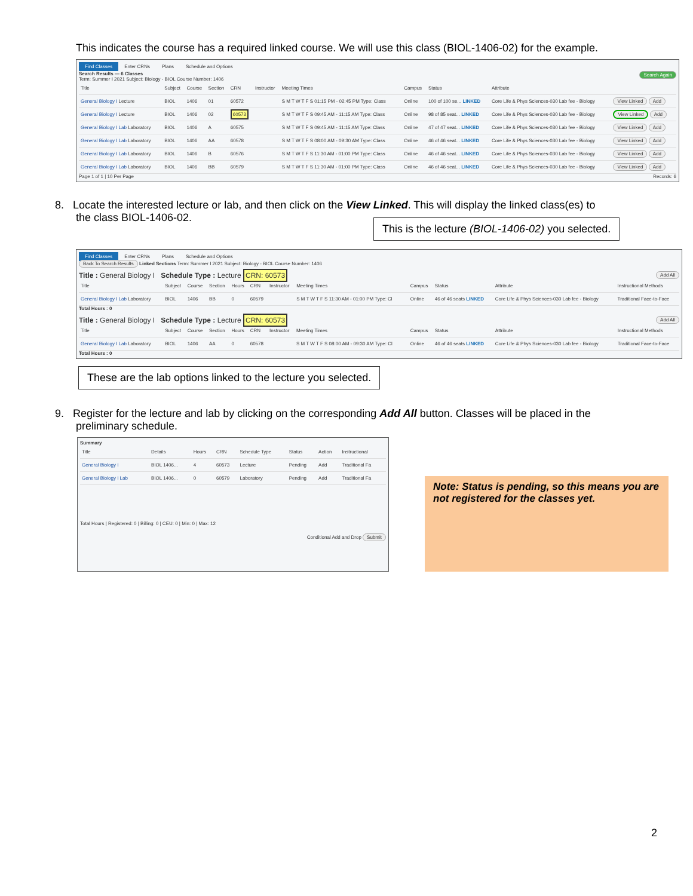This indicates the course has a required linked course. We will use this class (BIOL-1406-02) for the example.
Find Classes Enter CRNs Plans Schedule and Options
Search Results — 6 Classes Search Again
Term: Summer I 2021 Subject: Biology - BIOL Course Number: 1406
| Title | Subject | Course | Section | CRN | Instructor | Meeting Times | Campus | Status | Attribute | |
| --- | --- | --- | --- | --- | --- | --- | --- | --- | --- | --- |
| General Biology I Lecture | BIOL | 1406 | 01 | 60572 | | S M T W T F S 01:15 PM - 02:45 PM Type: Class | Online | 100 of 100 se... LINKED | Core Life & Phys Sciences-030 Lab fee - Biology | View Linked Add |
| General Biology I Lecture | BIOL | 1406 | 02 | 60573 | | S M T W T F S 09:45 AM - 11:15 AM Type: Class | Online | 98 of 85 seat... LINKED | Core Life & Phys Sciences-030 Lab fee - Biology | View Linked Add |
| General Biology I Lab Laboratory | BIOL | 1406 | A | 60575 | | S M T W T F S 09:45 AM - 11:15 AM Type: Class | Online | 47 of 47 seat... LINKED | Core Life & Phys Sciences-030 Lab fee - Biology | View Linked Add |
| General Biology I Lab Laboratory | BIOL | 1406 | AA | 60578 | | S M T W T F S 08:00 AM - 09:30 AM Type: Class | Online | 46 of 46 seat... LINKED | Core Life & Phys Sciences-030 Lab fee - Biology | View Linked Add |
| General Biology I Lab Laboratory | BIOL | 1406 | B | 60576 | | S M T W T F S 11:30 AM - 01:00 PM Type: Class | Online | 46 of 46 seat... LINKED | Core Life & Phys Sciences-030 Lab fee - Biology | View Linked Add |
| General Biology I Lab Laboratory | BIOL | 1406 | BB | 60579 | | S M T W T F S 11:30 AM - 01:00 PM Type: Class | Online | 46 of 46 seat... LINKED | Core Life & Phys Sciences-030 Lab fee - Biology | View Linked Add |
Page 1 of 1 | 10 Per Page Records: 6
8. Locate the interested lecture or lab, and then click on the View Linked. This will display the linked class(es) to
the class BIOL-1406-02.
This is the lecture (BIOL-1406-02) you selected.
Find Classes Enter CRNs Plans Schedule and Options
Back To Search Results Linked Sections Term: Summer I 2021 Subject: Biology - BIOL Course Number: 1406
Title : General Biology I Schedule Type : Lecture CRN: 60573 Add All
| Title | Subject | Course | Section | Hours | CRN | Instructor | Meeting Times | Campus | Status | Attribute | Instructional Methods |
| --- | --- | --- | --- | --- | --- | --- | --- | --- | --- | --- | --- |
| General Biology I Lab Laboratory | BIOL | 1406 | BB | 0 | 60579 | | S M T W T F S 11:30 AM - 01:00 PM Type: Cl | Online | 46 of 46 seats LINKED | Core Life & Phys Sciences-030 Lab fee - Biology | Traditional Face-to-Face |
Total Hours : 0
Title : General Biology I Schedule Type : Lecture CRN: 60573 Add All
| Title | Subject | Course | Section | Hours | CRN | Instructor | Meeting Times | Campus | Status | Attribute | Instructional Methods |
| --- | --- | --- | --- | --- | --- | --- | --- | --- | --- | --- | --- |
| General Biology I Lab Laboratory | BIOL | 1406 | AA | 0 | 60578 | | S M T W T F S 08:00 AM - 09:30 AM Type: Cl | Online | 46 of 46 seats LINKED | Core Life & Phys Sciences-030 Lab fee - Biology | Traditional Face-to-Face |
Total Hours : 0
These are the lab options linked to the lecture you selected.
9. Register for the lecture and lab by clicking on the corresponding Add All button. Classes will be placed in the
preliminary schedule.
Summary
| Title | Details | Hours | CRN | Schedule Type | Status | Action | Instructional |
| --- | --- | --- | --- | --- | --- | --- | --- |
| General Biology I | BIOL 1406... | 4 | 60573 | Lecture | Pending | Add | Traditional Fa |
| General Biology I Lab | BIOL 1406... | 0 | 60579 | Laboratory | Pending | Add | Traditional Fa |
Total Hours | Registered: 0 | Billing: 0 | CEU: 0 | Min: 0 | Max: 12
Conditional Add and Drop Submit
Note: Status is pending, so this means you are not registered for the classes yet.
2